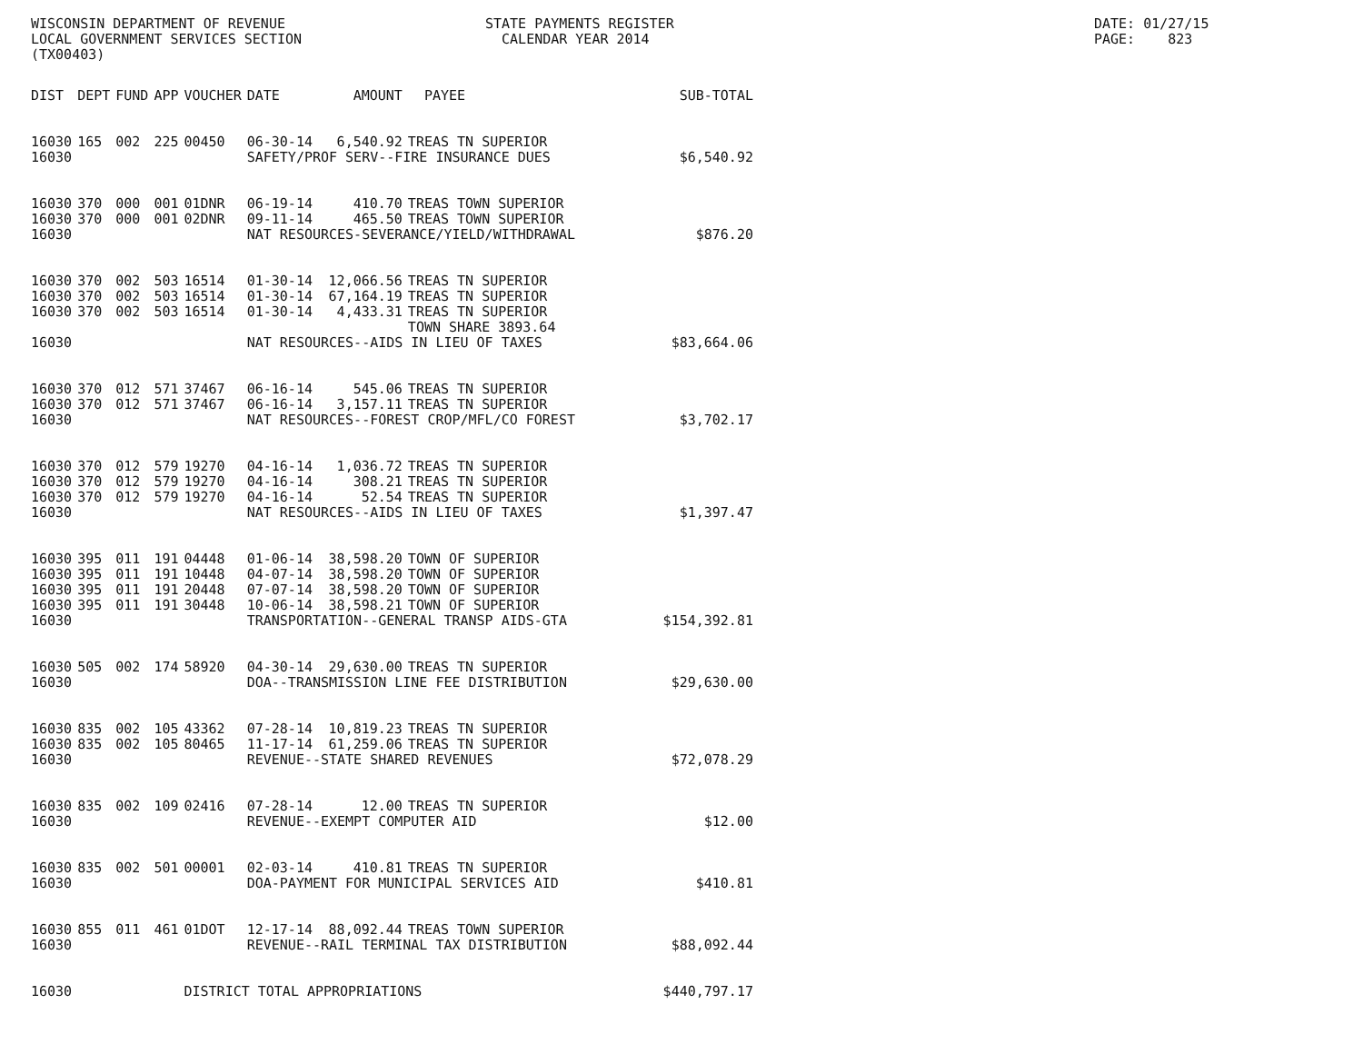WISCONSIN DEPARTMENT OF REVENUE LOCAL GOVERNMENT SERVICES SECTION (TX00403)
STATE PAYMENTS REGISTER CALENDAR YEAR 2014
DATE: 01/27/15 PAGE: 823
| DIST | DEPT | FUND | APP | VOUCHER | DATE | AMOUNT | PAYEE | SUB-TOTAL |
| --- | --- | --- | --- | --- | --- | --- | --- | --- |
| 16030 | 165 | 002 | 225 | 00450 | 06-30-14 | 6,540.92 | TREAS TN SUPERIOR | |
| 16030 | | | | | SAFETY/PROF SERV--FIRE INSURANCE DUES | | | $6,540.92 |
| 16030 | 370 | 000 | 001 | 01DNR | 06-19-14 | 410.70 | TREAS TOWN SUPERIOR | |
| 16030 | 370 | 000 | 001 | 02DNR | 09-11-14 | 465.50 | TREAS TOWN SUPERIOR | |
| 16030 | | | | | NAT RESOURCES-SEVERANCE/YIELD/WITHDRAWAL | | | $876.20 |
| 16030 | 370 | 002 | 503 | 16514 | 01-30-14 | 12,066.56 | TREAS TN SUPERIOR | |
| 16030 | 370 | 002 | 503 | 16514 | 01-30-14 | 67,164.19 | TREAS TN SUPERIOR | |
| 16030 | 370 | 002 | 503 | 16514 | 01-30-14 | 4,433.31 | TREAS TN SUPERIOR TOWN SHARE 3893.64 | |
| 16030 | | | | | NAT RESOURCES--AIDS IN LIEU OF TAXES | | | $83,664.06 |
| 16030 | 370 | 012 | 571 | 37467 | 06-16-14 | 545.06 | TREAS TN SUPERIOR | |
| 16030 | 370 | 012 | 571 | 37467 | 06-16-14 | 3,157.11 | TREAS TN SUPERIOR | |
| 16030 | | | | | NAT RESOURCES--FOREST CROP/MFL/CO FOREST | | | $3,702.17 |
| 16030 | 370 | 012 | 579 | 19270 | 04-16-14 | 1,036.72 | TREAS TN SUPERIOR | |
| 16030 | 370 | 012 | 579 | 19270 | 04-16-14 | 308.21 | TREAS TN SUPERIOR | |
| 16030 | 370 | 012 | 579 | 19270 | 04-16-14 | 52.54 | TREAS TN SUPERIOR | |
| 16030 | | | | | NAT RESOURCES--AIDS IN LIEU OF TAXES | | | $1,397.47 |
| 16030 | 395 | 011 | 191 | 04448 | 01-06-14 | 38,598.20 | TOWN OF SUPERIOR | |
| 16030 | 395 | 011 | 191 | 10448 | 04-07-14 | 38,598.20 | TOWN OF SUPERIOR | |
| 16030 | 395 | 011 | 191 | 20448 | 07-07-14 | 38,598.20 | TOWN OF SUPERIOR | |
| 16030 | 395 | 011 | 191 | 30448 | 10-06-14 | 38,598.21 | TOWN OF SUPERIOR | |
| 16030 | | | | | TRANSPORTATION--GENERAL TRANSP AIDS-GTA | | | $154,392.81 |
| 16030 | 505 | 002 | 174 | 58920 | 04-30-14 | 29,630.00 | TREAS TN SUPERIOR | |
| 16030 | | | | | DOA--TRANSMISSION LINE FEE DISTRIBUTION | | | $29,630.00 |
| 16030 | 835 | 002 | 105 | 43362 | 07-28-14 | 10,819.23 | TREAS TN SUPERIOR | |
| 16030 | 835 | 002 | 105 | 80465 | 11-17-14 | 61,259.06 | TREAS TN SUPERIOR | |
| 16030 | | | | | REVENUE--STATE SHARED REVENUES | | | $72,078.29 |
| 16030 | 835 | 002 | 109 | 02416 | 07-28-14 | 12.00 | TREAS TN SUPERIOR | |
| 16030 | | | | | REVENUE--EXEMPT COMPUTER AID | | | $12.00 |
| 16030 | 835 | 002 | 501 | 00001 | 02-03-14 | 410.81 | TREAS TN SUPERIOR | |
| 16030 | | | | | DOA-PAYMENT FOR MUNICIPAL SERVICES AID | | | $410.81 |
| 16030 | 855 | 011 | 461 | 01DOT | 12-17-14 | 88,092.44 | TREAS TOWN SUPERIOR | |
| 16030 | | | | | REVENUE--RAIL TERMINAL TAX DISTRIBUTION | | | $88,092.44 |
| 16030 | | | | DISTRICT TOTAL APPROPRIATIONS | | | | $440,797.17 |